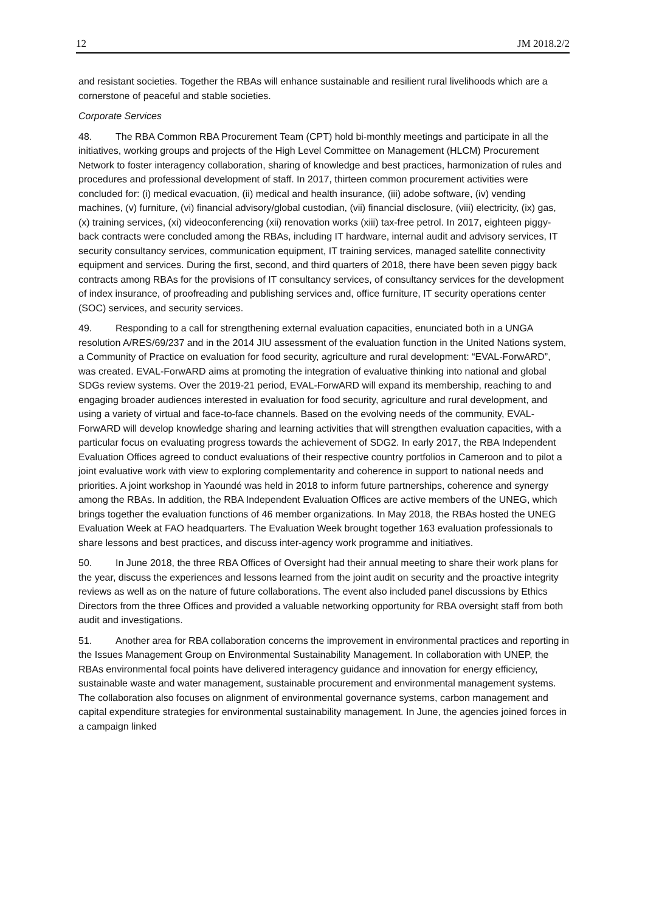12 JM 2018.2/2
and resistant societies. Together the RBAs will enhance sustainable and resilient rural livelihoods which are a cornerstone of peaceful and stable societies.
Corporate Services
48. The RBA Common RBA Procurement Team (CPT) hold bi-monthly meetings and participate in all the initiatives, working groups and projects of the High Level Committee on Management (HLCM) Procurement Network to foster interagency collaboration, sharing of knowledge and best practices, harmonization of rules and procedures and professional development of staff. In 2017, thirteen common procurement activities were concluded for: (i) medical evacuation, (ii) medical and health insurance, (iii) adobe software, (iv) vending machines, (v) furniture, (vi) financial advisory/global custodian, (vii) financial disclosure, (viii) electricity, (ix) gas, (x) training services, (xi) videoconferencing (xii) renovation works (xiii) tax-free petrol. In 2017, eighteen piggy-back contracts were concluded among the RBAs, including IT hardware, internal audit and advisory services, IT security consultancy services, communication equipment, IT training services, managed satellite connectivity equipment and services. During the first, second, and third quarters of 2018, there have been seven piggy back contracts among RBAs for the provisions of IT consultancy services, of consultancy services for the development of index insurance, of proofreading and publishing services and, office furniture, IT security operations center (SOC) services, and security services.
49. Responding to a call for strengthening external evaluation capacities, enunciated both in a UNGA resolution A/RES/69/237 and in the 2014 JIU assessment of the evaluation function in the United Nations system, a Community of Practice on evaluation for food security, agriculture and rural development: “EVAL-ForwARD”, was created. EVAL-ForwARD aims at promoting the integration of evaluative thinking into national and global SDGs review systems. Over the 2019-21 period, EVAL-ForwARD will expand its membership, reaching to and engaging broader audiences interested in evaluation for food security, agriculture and rural development, and using a variety of virtual and face-to-face channels. Based on the evolving needs of the community, EVAL-ForwARD will develop knowledge sharing and learning activities that will strengthen evaluation capacities, with a particular focus on evaluating progress towards the achievement of SDG2. In early 2017, the RBA Independent Evaluation Offices agreed to conduct evaluations of their respective country portfolios in Cameroon and to pilot a joint evaluative work with view to exploring complementarity and coherence in support to national needs and priorities. A joint workshop in Yaoundé was held in 2018 to inform future partnerships, coherence and synergy among the RBAs. In addition, the RBA Independent Evaluation Offices are active members of the UNEG, which brings together the evaluation functions of 46 member organizations. In May 2018, the RBAs hosted the UNEG Evaluation Week at FAO headquarters. The Evaluation Week brought together 163 evaluation professionals to share lessons and best practices, and discuss inter-agency work programme and initiatives.
50. In June 2018, the three RBA Offices of Oversight had their annual meeting to share their work plans for the year, discuss the experiences and lessons learned from the joint audit on security and the proactive integrity reviews as well as on the nature of future collaborations. The event also included panel discussions by Ethics Directors from the three Offices and provided a valuable networking opportunity for RBA oversight staff from both audit and investigations.
51. Another area for RBA collaboration concerns the improvement in environmental practices and reporting in the Issues Management Group on Environmental Sustainability Management. In collaboration with UNEP, the RBAs environmental focal points have delivered interagency guidance and innovation for energy efficiency, sustainable waste and water management, sustainable procurement and environmental management systems. The collaboration also focuses on alignment of environmental governance systems, carbon management and capital expenditure strategies for environmental sustainability management. In June, the agencies joined forces in a campaign linked